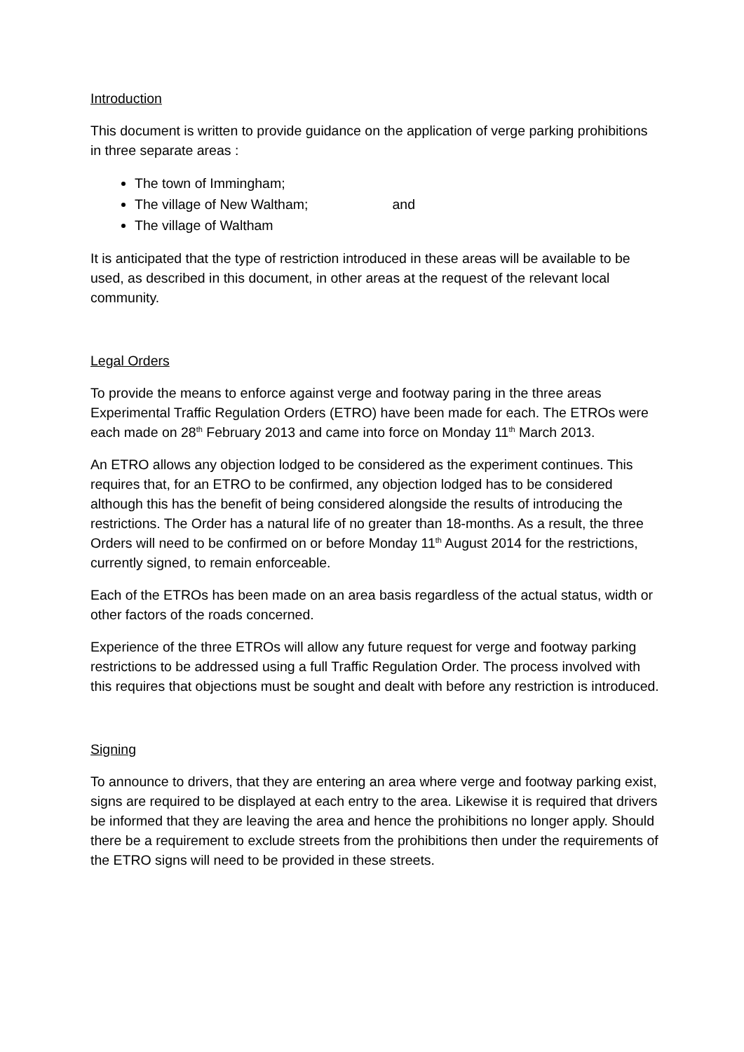Introduction
This document is written to provide guidance on the application of verge parking prohibitions in three separate areas :
The town of Immingham;
The village of New Waltham; and
The village of Waltham
It is anticipated that the type of restriction introduced in these areas will be available to be used, as described in this document, in other areas at the request of the relevant local community.
Legal Orders
To provide the means to enforce against verge and footway paring in the three areas Experimental Traffic Regulation Orders (ETRO) have been made for each. The ETROs were each made on 28<sup>th</sup> February 2013 and came into force on Monday 11<sup>th</sup> March 2013.
An ETRO allows any objection lodged to be considered as the experiment continues. This requires that, for an ETRO to be confirmed, any objection lodged has to be considered although this has the benefit of being considered alongside the results of introducing the restrictions. The Order has a natural life of no greater than 18-months. As a result, the three Orders will need to be confirmed on or before Monday 11<sup>th</sup> August 2014 for the restrictions, currently signed, to remain enforceable.
Each of the ETROs has been made on an area basis regardless of the actual status, width or other factors of the roads concerned.
Experience of the three ETROs will allow any future request for verge and footway parking restrictions to be addressed using a full Traffic Regulation Order. The process involved with this requires that objections must be sought and dealt with before any restriction is introduced.
Signing
To announce to drivers, that they are entering an area where verge and footway parking exist, signs are required to be displayed at each entry to the area. Likewise it is required that drivers be informed that they are leaving the area and hence the prohibitions no longer apply. Should there be a requirement to exclude streets from the prohibitions then under the requirements of the ETRO signs will need to be provided in these streets.